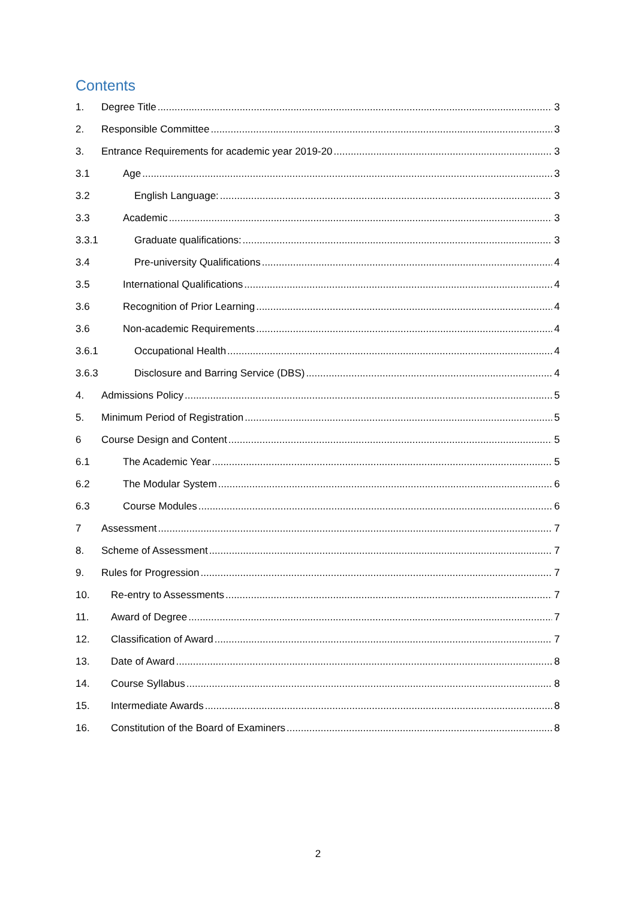Contents
1. Degree Title 3
2. Responsible Committee 3
3. Entrance Requirements for academic year 2019-20 3
3.1 Age 3
3.2 English Language: 3
3.3 Academic 3
3.3.1 Graduate qualifications: 3
3.4 Pre-university Qualifications 4
3.5 International Qualifications 4
3.6 Recognition of Prior Learning 4
3.6 Non-academic Requirements 4
3.6.1 Occupational Health 4
3.6.3 Disclosure and Barring Service (DBS) 4
4. Admissions Policy 5
5. Minimum Period of Registration 5
6 Course Design and Content 5
6.1 The Academic Year 5
6.2 The Modular System 6
6.3 Course Modules 6
7 Assessment 7
8. Scheme of Assessment 7
9. Rules for Progression 7
10. Re-entry to Assessments 7
11. Award of Degree 7
12. Classification of Award 7
13. Date of Award 8
14. Course Syllabus 8
15. Intermediate Awards 8
16. Constitution of the Board of Examiners 8
2